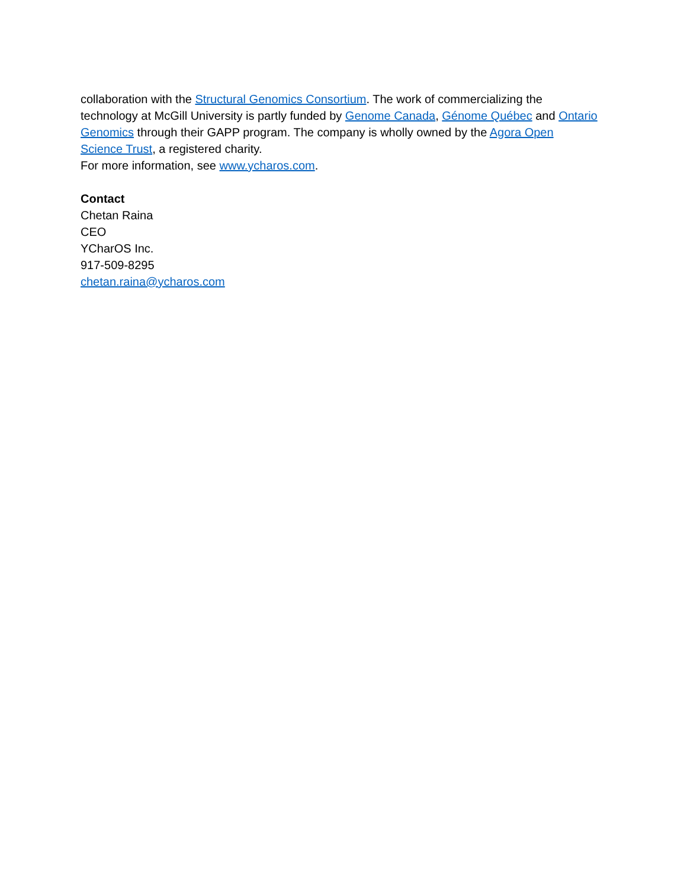collaboration with the Structural Genomics Consortium. The work of commercializing the technology at McGill University is partly funded by Genome Canada, Génome Québec and Ontario Genomics through their GAPP program. The company is wholly owned by the Agora Open Science Trust, a registered charity.
For more information, see www.ycharos.com.
Contact
Chetan Raina
CEO
YCharOS Inc.
917-509-8295
chetan.raina@ycharos.com